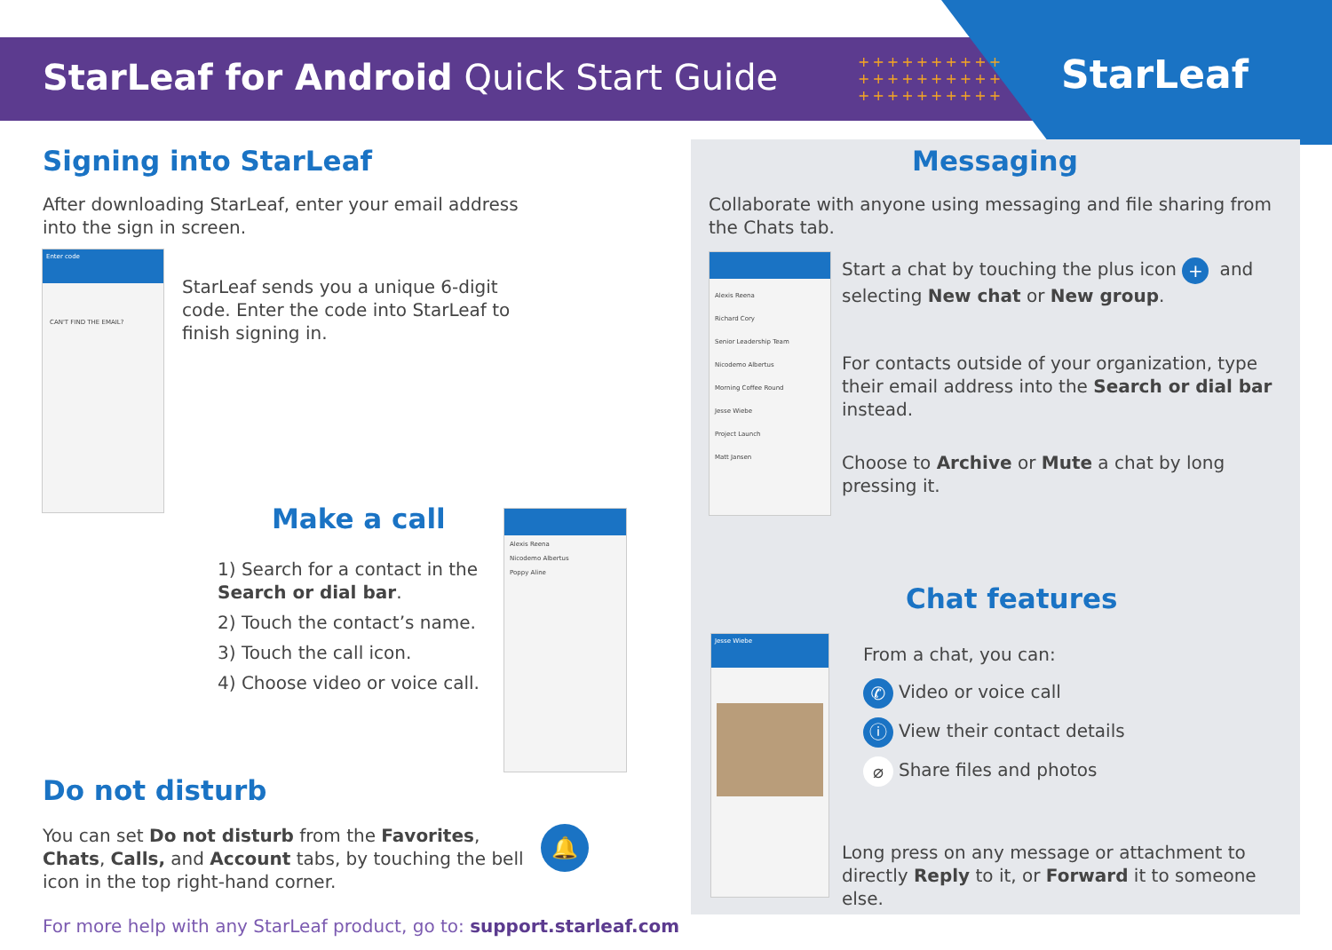StarLeaf for Android Quick Start Guide
++++++++++
++++++++++
++++++++++
StarLeaf
Signing into StarLeaf
After downloading StarLeaf, enter your email address into the sign in screen.
Enter code
CAN'T FIND THE EMAIL?
StarLeaf sends you a unique 6-digit code. Enter the code into StarLeaf to finish signing in.
Make a call
1) Search for a contact in the Search or dial bar.
2) Touch the contact’s name.
3) Touch the call icon.
4) Choose video or voice call.
Alexis Reena
Nicodemo Albertus
Poppy Aline
Do not disturb
You can set Do not disturb from the Favorites, Chats, Calls, and Account tabs, by touching the bell icon in the top right-hand corner.
🔔
For more help with any StarLeaf product, go to: support.starleaf.com
Messaging
Collaborate with anyone using messaging and file sharing from the Chats tab.
Alexis Reena
Richard Cory
Senior Leadership Team
Nicodemo Albertus
Morning Coffee Round
Jesse Wiebe
Project Launch
Matt Jansen
Start a chat by touching the plus icon + and selecting New chat or New group.
For contacts outside of your organization, type their email address into the Search or dial bar instead.
Choose to Archive or Mute a chat by long pressing it.
Chat features
Jesse Wiebe
From a chat, you can:
✆ Video or voice call
ⓘ View their contact details
⌀ Share files and photos
Long press on any message or attachment to directly Reply to it, or Forward it to someone else.